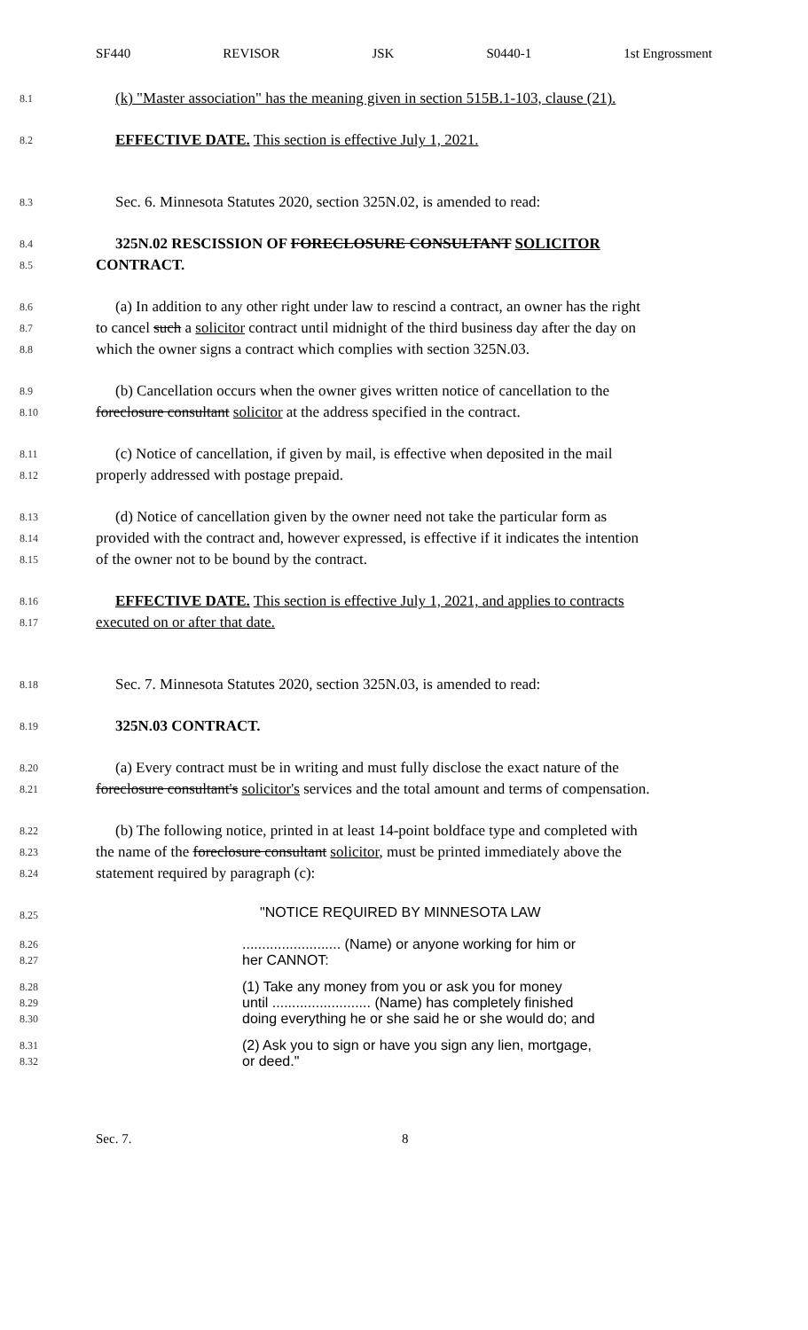SF440 REVISOR JSK S0440-1 1st Engrossment
8.1 (k) "Master association" has the meaning given in section 515B.1-103, clause (21).
8.2 EFFECTIVE DATE. This section is effective July 1, 2021.
8.3 Sec. 6. Minnesota Statutes 2020, section 325N.02, is amended to read:
8.4 325N.02 RESCISSION OF FORECLOSURE CONSULTANT SOLICITOR
8.5 CONTRACT.
8.6 (a) In addition to any other right under law to rescind a contract, an owner has the right
8.7 to cancel such a solicitor contract until midnight of the third business day after the day on
8.8 which the owner signs a contract which complies with section 325N.03.
8.9 (b) Cancellation occurs when the owner gives written notice of cancellation to the
8.10 foreclosure consultant solicitor at the address specified in the contract.
8.11 (c) Notice of cancellation, if given by mail, is effective when deposited in the mail
8.12 properly addressed with postage prepaid.
8.13 (d) Notice of cancellation given by the owner need not take the particular form as
8.14 provided with the contract and, however expressed, is effective if it indicates the intention
8.15 of the owner not to be bound by the contract.
8.16 EFFECTIVE DATE. This section is effective July 1, 2021, and applies to contracts
8.17 executed on or after that date.
8.18 Sec. 7. Minnesota Statutes 2020, section 325N.03, is amended to read:
8.19 325N.03 CONTRACT.
8.20 (a) Every contract must be in writing and must fully disclose the exact nature of the
8.21 foreclosure consultant's solicitor's services and the total amount and terms of compensation.
8.22 (b) The following notice, printed in at least 14-point boldface type and completed with
8.23 the name of the foreclosure consultant solicitor, must be printed immediately above the
8.24 statement required by paragraph (c):
8.25 "NOTICE REQUIRED BY MINNESOTA LAW
8.26
8.27......................... (Name) or anyone working for him or
her CANNOT:
8.28
8.29
8.30 (1) Take any money from you or ask you for money
until ......................... (Name) has completely finished
doing everything he or she said he or she would do; and
8.31
8.32 (2) Ask you to sign or have you sign any lien, mortgage,
or deed."
Sec. 7. 8